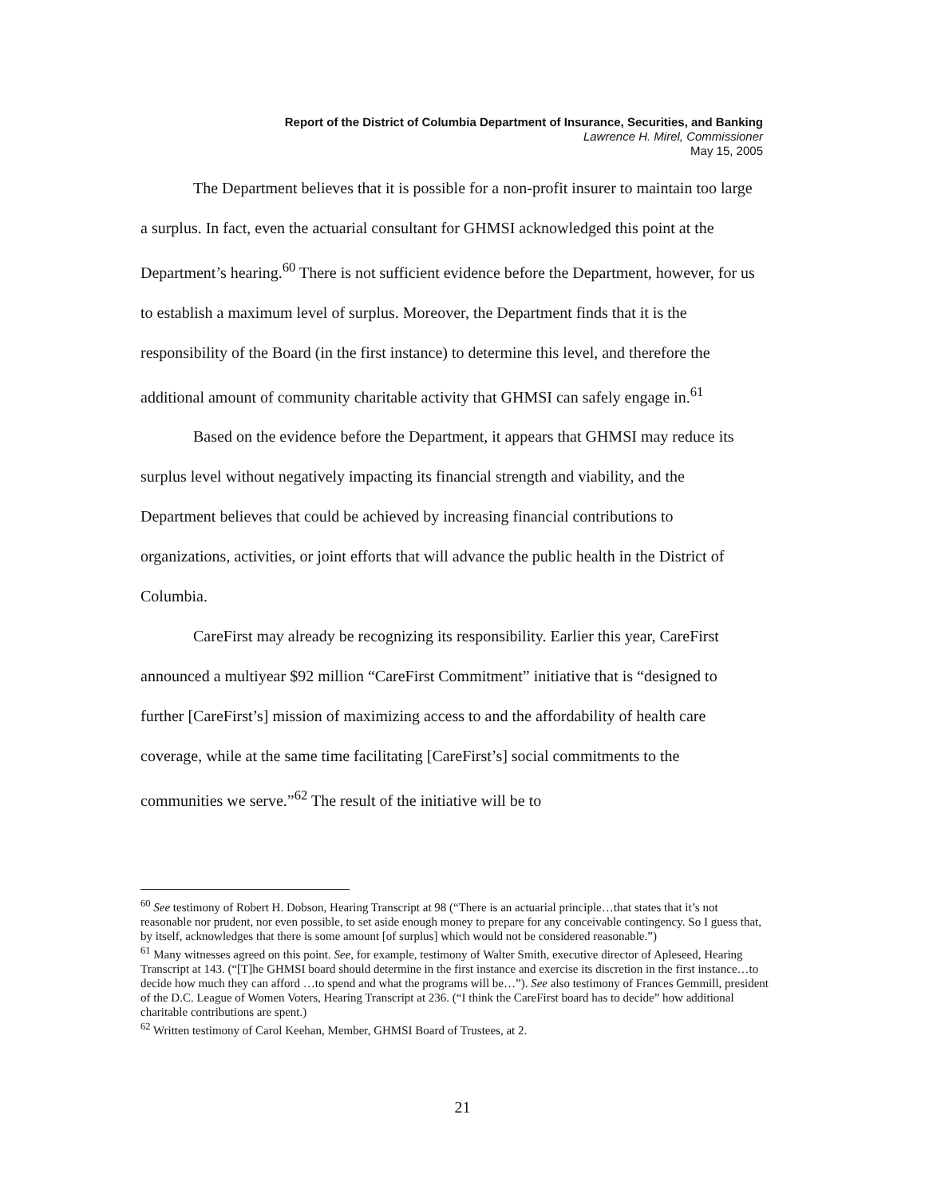Report of the District of Columbia Department of Insurance, Securities, and Banking
Lawrence H. Mirel, Commissioner
May 15, 2005
The Department believes that it is possible for a non-profit insurer to maintain too large a surplus. In fact, even the actuarial consultant for GHMSI acknowledged this point at the Department’s hearing.<sup>60</sup> There is not sufficient evidence before the Department, however, for us to establish a maximum level of surplus. Moreover, the Department finds that it is the responsibility of the Board (in the first instance) to determine this level, and therefore the additional amount of community charitable activity that GHMSI can safely engage in.<sup>61</sup>
Based on the evidence before the Department, it appears that GHMSI may reduce its surplus level without negatively impacting its financial strength and viability, and the Department believes that could be achieved by increasing financial contributions to organizations, activities, or joint efforts that will advance the public health in the District of Columbia.
CareFirst may already be recognizing its responsibility. Earlier this year, CareFirst announced a multiyear $92 million “CareFirst Commitment” initiative that is “designed to further [CareFirst’s] mission of maximizing access to and the affordability of health care coverage, while at the same time facilitating [CareFirst’s] social commitments to the communities we serve.”<sup>62</sup> The result of the initiative will be to
<sup>60</sup> See testimony of Robert H. Dobson, Hearing Transcript at 98 (“There is an actuarial principle…that states that it’s not reasonable nor prudent, nor even possible, to set aside enough money to prepare for any conceivable contingency. So I guess that, by itself, acknowledges that there is some amount [of surplus] which would not be considered reasonable.”)
<sup>61</sup> Many witnesses agreed on this point. See, for example, testimony of Walter Smith, executive director of Apleseed, Hearing Transcript at 143. (“[T]he GHMSI board should determine in the first instance and exercise its discretion in the first instance…to decide how much they can afford …to spend and what the programs will be…”). See also testimony of Frances Gemmill, president of the D.C. League of Women Voters, Hearing Transcript at 236. (“I think the CareFirst board has to decide” how additional charitable contributions are spent.)
<sup>62</sup> Written testimony of Carol Keehan, Member, GHMSI Board of Trustees, at 2.
21